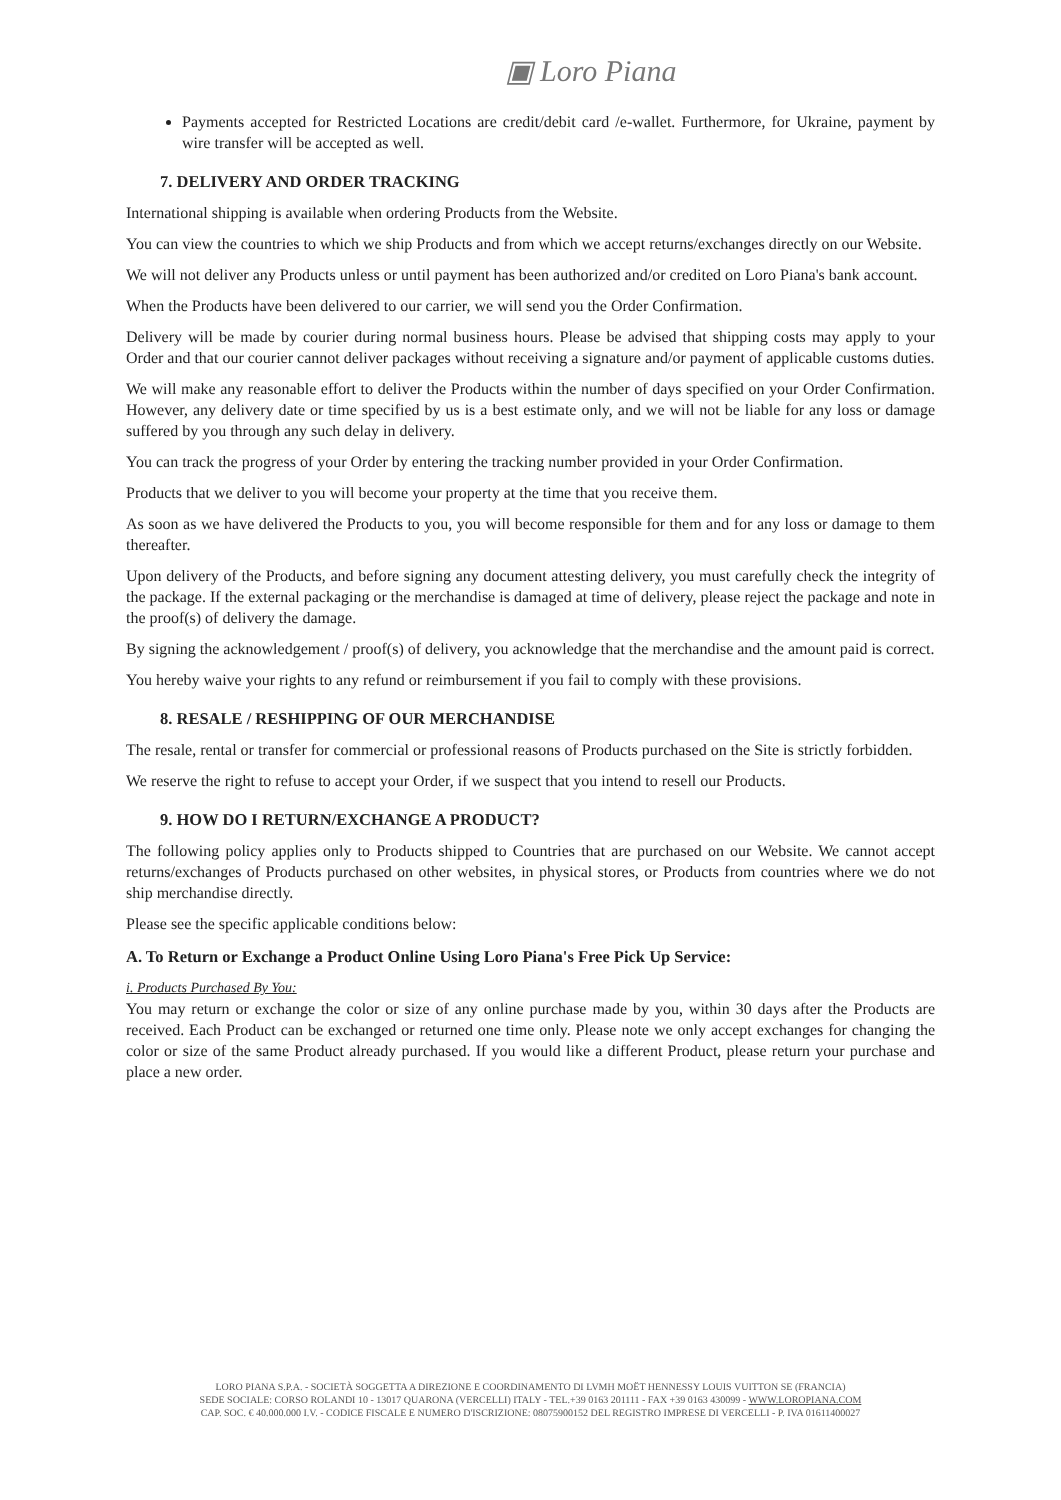▣ Loro Piana
Payments accepted for Restricted Locations are credit/debit card /e-wallet. Furthermore, for Ukraine, payment by wire transfer will be accepted as well.
7. DELIVERY AND ORDER TRACKING
International shipping is available when ordering Products from the Website.
You can view the countries to which we ship Products and from which we accept returns/exchanges directly on our Website.
We will not deliver any Products unless or until payment has been authorized and/or credited on Loro Piana's bank account.
When the Products have been delivered to our carrier, we will send you the Order Confirmation.
Delivery will be made by courier during normal business hours. Please be advised that shipping costs may apply to your Order and that our courier cannot deliver packages without receiving a signature and/or payment of applicable customs duties.
We will make any reasonable effort to deliver the Products within the number of days specified on your Order Confirmation. However, any delivery date or time specified by us is a best estimate only, and we will not be liable for any loss or damage suffered by you through any such delay in delivery.
You can track the progress of your Order by entering the tracking number provided in your Order Confirmation.
Products that we deliver to you will become your property at the time that you receive them.
As soon as we have delivered the Products to you, you will become responsible for them and for any loss or damage to them thereafter.
Upon delivery of the Products, and before signing any document attesting delivery, you must carefully check the integrity of the package. If the external packaging or the merchandise is damaged at time of delivery, please reject the package and note in the proof(s) of delivery the damage.
By signing the acknowledgement / proof(s) of delivery, you acknowledge that the merchandise and the amount paid is correct.
You hereby waive your rights to any refund or reimbursement if you fail to comply with these provisions.
8. RESALE / RESHIPPING OF OUR MERCHANDISE
The resale, rental or transfer for commercial or professional reasons of Products purchased on the Site is strictly forbidden.
We reserve the right to refuse to accept your Order, if we suspect that you intend to resell our Products.
9. HOW DO I RETURN/EXCHANGE A PRODUCT?
The following policy applies only to Products shipped to Countries that are purchased on our Website. We cannot accept returns/exchanges of Products purchased on other websites, in physical stores, or Products from countries where we do not ship merchandise directly.
Please see the specific applicable conditions below:
A. To Return or Exchange a Product Online Using Loro Piana's Free Pick Up Service:
i. Products Purchased By You:
You may return or exchange the color or size of any online purchase made by you, within 30 days after the Products are received. Each Product can be exchanged or returned one time only. Please note we only accept exchanges for changing the color or size of the same Product already purchased. If you would like a different Product, please return your purchase and place a new order.
LORO PIANA S.P.A. - SOCIETÀ SOGGETTA A DIREZIONE E COORDINAMENTO DI LVMH MOËT HENNESSY LOUIS VUITTON SE (FRANCIA)
SEDE SOCIALE: CORSO ROLANDI 10 - 13017 QUARONA (VERCELLI) ITALY - TEL.+39 0163 201111 - FAX +39 0163 430099 - WWW.LOROPIANA.COM
CAP. SOC. € 40.000.000 I.V. - CODICE FISCALE E NUMERO D'ISCRIZIONE: 08075900152 DEL REGISTRO IMPRESE DI VERCELLI - P. IVA 01611400027